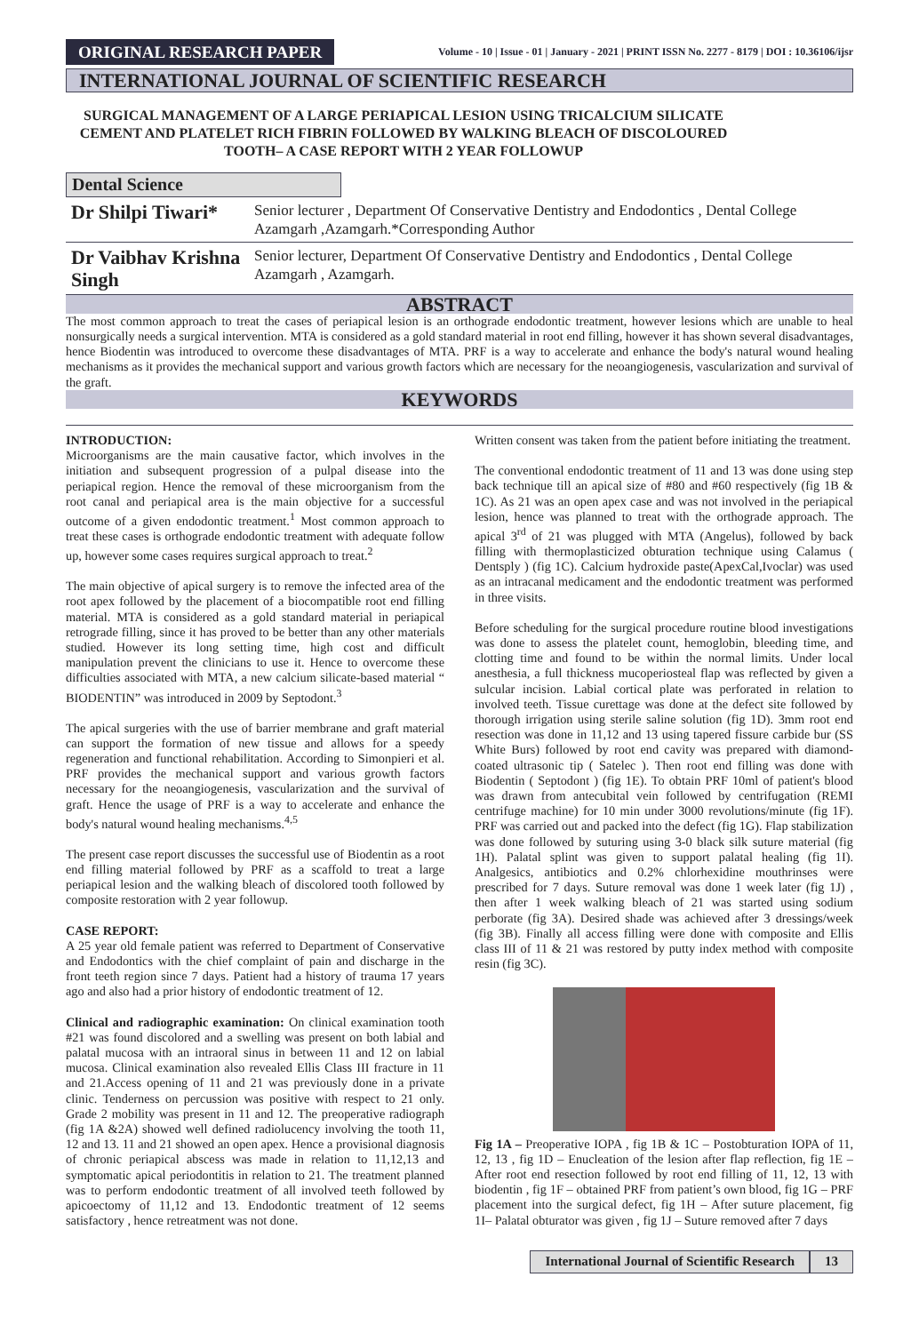ORIGINAL RESEARCH PAPER
Volume - 10 | Issue - 01 | January - 2021 | PRINT ISSN No. 2277 - 8179 | DOI : 10.36106/ijsr
INTERNATIONAL JOURNAL OF SCIENTIFIC RESEARCH
SURGICAL MANAGEMENT OF A LARGE PERIAPICAL LESION USING TRICALCIUM SILICATE CEMENT AND PLATELET RICH FIBRIN FOLLOWED BY WALKING BLEACH OF DISCOLOURED TOOTH– A CASE REPORT WITH 2 YEAR FOLLOWUP
Dental Science
Dr Shilpi Tiwari* Senior lecturer , Department Of Conservative Dentistry and Endodontics , Dental College Azamgarh ,Azamgarh.*Corresponding Author
Dr Vaibhav Krishna Singh Senior lecturer, Department Of Conservative Dentistry and Endodontics , Dental College Azamgarh , Azamgarh.
ABSTRACT
The most common approach to treat the cases of periapical lesion is an orthograde endodontic treatment, however lesions which are unable to heal nonsurgically needs a surgical intervention. MTA is considered as a gold standard material in root end filling, however it has shown several disadvantages, hence Biodentin was introduced to overcome these disadvantages of MTA. PRF is a way to accelerate and enhance the body's natural wound healing mechanisms as it provides the mechanical support and various growth factors which are necessary for the neoangiogenesis, vascularization and survival of the graft.
KEYWORDS
INTRODUCTION:
Microorganisms are the main causative factor, which involves in the initiation and subsequent progression of a pulpal disease into the periapical region. Hence the removal of these microorganism from the root canal and periapical area is the main objective for a successful outcome of a given endodontic treatment.<sup>1</sup> Most common approach to treat these cases is orthograde endodontic treatment with adequate follow up, however some cases requires surgical approach to treat.<sup>2</sup>
The main objective of apical surgery is to remove the infected area of the root apex followed by the placement of a biocompatible root end filling material. MTA is considered as a gold standard material in periapical retrograde filling, since it has proved to be better than any other materials studied. However its long setting time, high cost and difficult manipulation prevent the clinicians to use it. Hence to overcome these difficulties associated with MTA, a new calcium silicate-based material “ BIODENTIN” was introduced in 2009 by Septodont.<sup>3</sup>
The apical surgeries with the use of barrier membrane and graft material can support the formation of new tissue and allows for a speedy regeneration and functional rehabilitation. According to Simonpieri et al. PRF provides the mechanical support and various growth factors necessary for the neoangiogenesis, vascularization and the survival of graft. Hence the usage of PRF is a way to accelerate and enhance the body's natural wound healing mechanisms.<sup>4,5</sup>
The present case report discusses the successful use of Biodentin as a root end filling material followed by PRF as a scaffold to treat a large periapical lesion and the walking bleach of discolored tooth followed by composite restoration with 2 year followup.
CASE REPORT:
A 25 year old female patient was referred to Department of Conservative and Endodontics with the chief complaint of pain and discharge in the front teeth region since 7 days. Patient had a history of trauma 17 years ago and also had a prior history of endodontic treatment of 12.
Clinical and radiographic examination: On clinical examination tooth #21 was found discolored and a swelling was present on both labial and palatal mucosa with an intraoral sinus in between 11 and 12 on labial mucosa. Clinical examination also revealed Ellis Class III fracture in 11 and 21.Access opening of 11 and 21 was previously done in a private clinic. Tenderness on percussion was positive with respect to 21 only. Grade 2 mobility was present in 11 and 12. The preoperative radiograph (fig 1A &2A) showed well defined radiolucency involving the tooth 11, 12 and 13. 11 and 21 showed an open apex. Hence a provisional diagnosis of chronic periapical abscess was made in relation to 11,12,13 and symptomatic apical periodontitis in relation to 21. The treatment planned was to perform endodontic treatment of all involved teeth followed by apicoectomy of 11,12 and 13. Endodontic treatment of 12 seems satisfactory , hence retreatment was not done.
Written consent was taken from the patient before initiating the treatment.
The conventional endodontic treatment of 11 and 13 was done using step back technique till an apical size of #80 and #60 respectively (fig 1B & 1C). As 21 was an open apex case and was not involved in the periapical lesion, hence was planned to treat with the orthograde approach. The apical 3<sup>rd</sup> of 21 was plugged with MTA (Angelus), followed by back filling with thermoplasticized obturation technique using Calamus ( Dentsply ) (fig 1C). Calcium hydroxide paste(ApexCal,Ivoclar) was used as an intracanal medicament and the endodontic treatment was performed in three visits.
Before scheduling for the surgical procedure routine blood investigations was done to assess the platelet count, hemoglobin, bleeding time, and clotting time and found to be within the normal limits. Under local anesthesia, a full thickness mucoperiosteal flap was reflected by given a sulcular incision. Labial cortical plate was perforated in relation to involved teeth. Tissue curettage was done at the defect site followed by thorough irrigation using sterile saline solution (fig 1D). 3mm root end resection was done in 11,12 and 13 using tapered fissure carbide bur (SS White Burs) followed by root end cavity was prepared with diamond-coated ultrasonic tip ( Satelec ). Then root end filling was done with Biodentin ( Septodont ) (fig 1E). To obtain PRF 10ml of patient's blood was drawn from antecubital vein followed by centrifugation (REMI centrifuge machine) for 10 min under 3000 revolutions/minute (fig 1F). PRF was carried out and packed into the defect (fig 1G). Flap stabilization was done followed by suturing using 3-0 black silk suture material (fig 1H). Palatal splint was given to support palatal healing (fig 1I). Analgesics, antibiotics and 0.2% chlorhexidine mouthrinses were prescribed for 7 days. Suture removal was done 1 week later (fig 1J) , then after 1 week walking bleach of 21 was started using sodium perborate (fig 3A). Desired shade was achieved after 3 dressings/week (fig 3B). Finally all access filling were done with composite and Ellis class III of 11 & 21 was restored by putty index method with composite resin (fig 3C).
Fig 1A – Preoperative IOPA , fig 1B & 1C – Postobturation IOPA of 11, 12, 13 , fig 1D – Enucleation of the lesion after flap reflection, fig 1E – After root end resection followed by root end filling of 11, 12, 13 with biodentin , fig 1F – obtained PRF from patient’s own blood, fig 1G – PRF placement into the surgical defect, fig 1H – After suture placement, fig 1I– Palatal obturator was given , fig 1J – Suture removed after 7 days
International Journal of Scientific Research 13